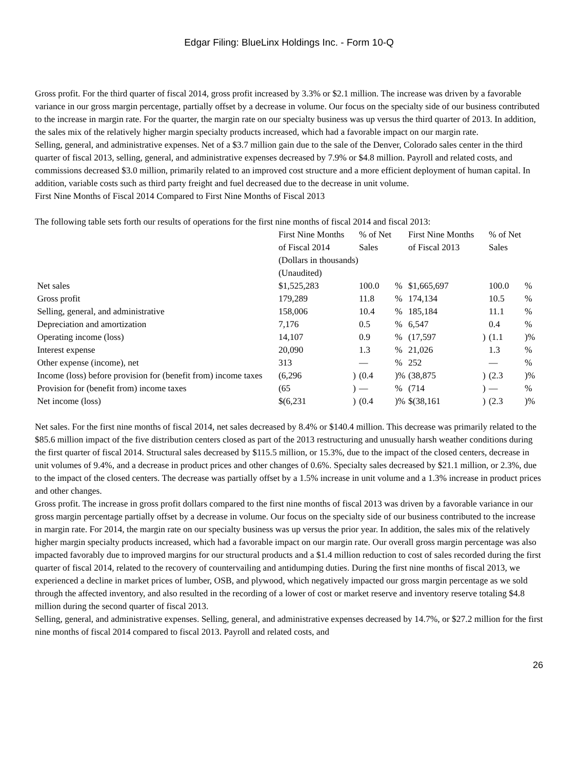Edgar Filing: BlueLinx Holdings Inc. - Form 10-Q
Gross profit. For the third quarter of fiscal 2014, gross profit increased by 3.3% or $2.1 million. The increase was driven by a favorable variance in our gross margin percentage, partially offset by a decrease in volume. Our focus on the specialty side of our business contributed to the increase in margin rate. For the quarter, the margin rate on our specialty business was up versus the third quarter of 2013. In addition, the sales mix of the relatively higher margin specialty products increased, which had a favorable impact on our margin rate.
Selling, general, and administrative expenses. Net of a $3.7 million gain due to the sale of the Denver, Colorado sales center in the third quarter of fiscal 2013, selling, general, and administrative expenses decreased by 7.9% or $4.8 million. Payroll and related costs, and commissions decreased $3.0 million, primarily related to an improved cost structure and a more efficient deployment of human capital. In addition, variable costs such as third party freight and fuel decreased due to the decrease in unit volume.
First Nine Months of Fiscal 2014 Compared to First Nine Months of Fiscal 2013
The following table sets forth our results of operations for the first nine months of fiscal 2014 and fiscal 2013:
| | First Nine Months of Fiscal 2014 | | % of Net Sales | | First Nine Months of Fiscal 2013 | | % of Net Sales | |
| | (Dollars in thousands) (Unaudited) | | | | | | | |
| Net sales | $1,525,283 | | 100.0 | % | $1,665,697 | | 100.0 | % |
| Gross profit | 179,289 | | 11.8 | % | 174,134 | | 10.5 | % |
| Selling, general, and administrative | 158,006 | | 10.4 | % | 185,184 | | 11.1 | % |
| Depreciation and amortization | 7,176 | | 0.5 | % | 6,547 | | 0.4 | % |
| Operating income (loss) | 14,107 | | 0.9 | % | (17,597 | ) | (1.1 | )% |
| Interest expense | 20,090 | | 1.3 | % | 21,026 | | 1.3 | % |
| Other expense (income), net | 313 | | — | % | 252 | | — | % |
| Income (loss) before provision for (benefit from) income taxes | (6,296 | ) | (0.4 | )% | (38,875 | ) | (2.3 | )% |
| Provision for (benefit from) income taxes | (65 | ) | — | % | (714 | ) | — | % |
| Net income (loss) | $(6,231 | ) | (0.4 | )% | $(38,161 | ) | (2.3 | )% |
Net sales. For the first nine months of fiscal 2014, net sales decreased by 8.4% or $140.4 million. This decrease was primarily related to the $85.6 million impact of the five distribution centers closed as part of the 2013 restructuring and unusually harsh weather conditions during the first quarter of fiscal 2014. Structural sales decreased by $115.5 million, or 15.3%, due to the impact of the closed centers, decrease in unit volumes of 9.4%, and a decrease in product prices and other changes of 0.6%. Specialty sales decreased by $21.1 million, or 2.3%, due to the impact of the closed centers. The decrease was partially offset by a 1.5% increase in unit volume and a 1.3% increase in product prices and other changes.
Gross profit. The increase in gross profit dollars compared to the first nine months of fiscal 2013 was driven by a favorable variance in our gross margin percentage partially offset by a decrease in volume. Our focus on the specialty side of our business contributed to the increase in margin rate. For 2014, the margin rate on our specialty business was up versus the prior year. In addition, the sales mix of the relatively higher margin specialty products increased, which had a favorable impact on our margin rate. Our overall gross margin percentage was also impacted favorably due to improved margins for our structural products and a $1.4 million reduction to cost of sales recorded during the first quarter of fiscal 2014, related to the recovery of countervailing and antidumping duties. During the first nine months of fiscal 2013, we experienced a decline in market prices of lumber, OSB, and plywood, which negatively impacted our gross margin percentage as we sold through the affected inventory, and also resulted in the recording of a lower of cost or market reserve and inventory reserve totaling $4.8 million during the second quarter of fiscal 2013.
Selling, general, and administrative expenses. Selling, general, and administrative expenses decreased by 14.7%, or $27.2 million for the first nine months of fiscal 2014 compared to fiscal 2013. Payroll and related costs, and
26